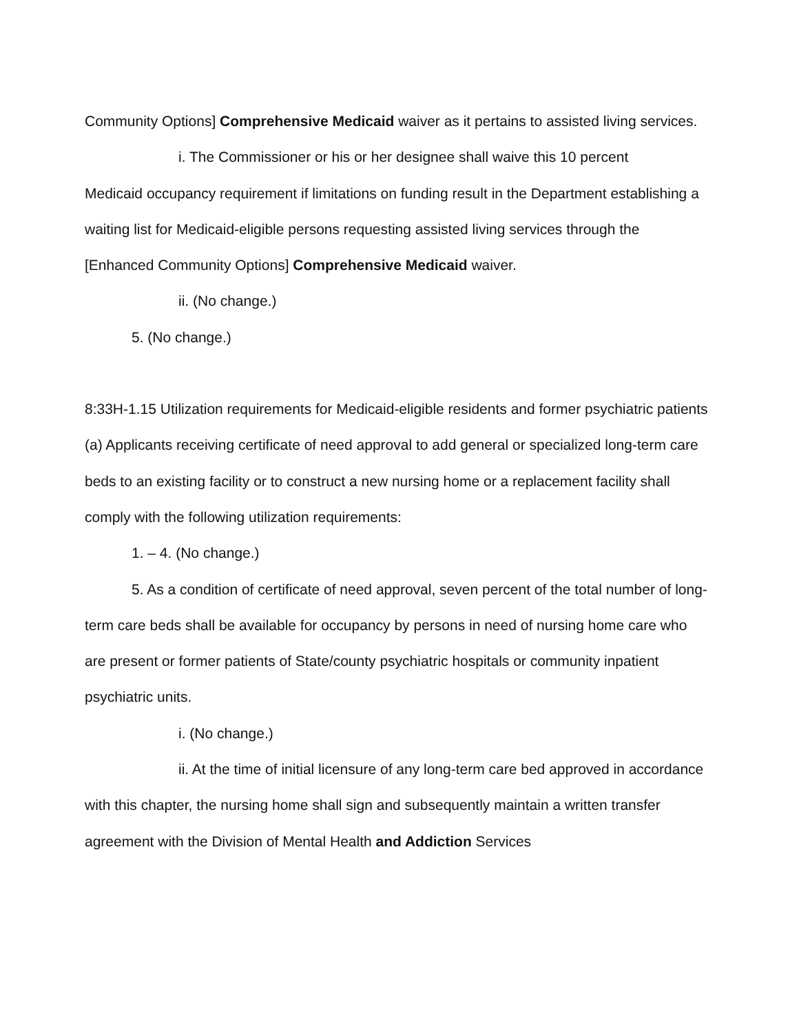Community Options] Comprehensive Medicaid waiver as it pertains to assisted living services.
i. The Commissioner or his or her designee shall waive this 10 percent
Medicaid occupancy requirement if limitations on funding result in the Department establishing a waiting list for Medicaid-eligible persons requesting assisted living services through the [Enhanced Community Options] Comprehensive Medicaid waiver.
ii. (No change.)
5. (No change.)
8:33H-1.15 Utilization requirements for Medicaid-eligible residents and former psychiatric patients
(a) Applicants receiving certificate of need approval to add general or specialized long-term care beds to an existing facility or to construct a new nursing home or a replacement facility shall comply with the following utilization requirements:
1. – 4. (No change.)
5. As a condition of certificate of need approval, seven percent of the total number of long-term care beds shall be available for occupancy by persons in need of nursing home care who are present or former patients of State/county psychiatric hospitals or community inpatient psychiatric units.
i. (No change.)
ii. At the time of initial licensure of any long-term care bed approved in accordance with this chapter, the nursing home shall sign and subsequently maintain a written transfer agreement with the Division of Mental Health and Addiction Services